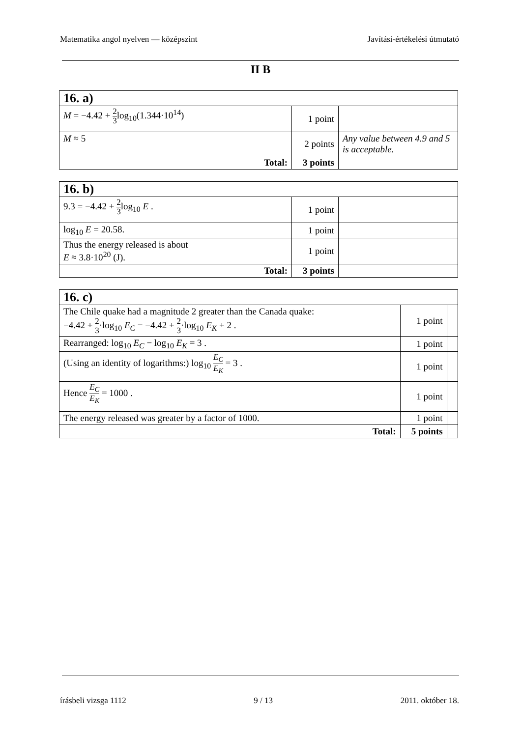Matematika angol nyelven — középszint Javítási-értékelési útmutató
II B
| 16. a) | | |
| --- | --- | --- |
| M = −4.42 + 2 3 log<sub>10</sub>(1.344·10<sup>14</sup>) | 1 point | |
| M ≈ 5 | 2 points | Any value between 4.9 and 5 is acceptable. |
| Total: | 3 points | |
| 16. b) | | |
| --- | --- | --- |
| 9.3 = −4.42 + 2 3 log<sub>10</sub> E . | 1 point | |
| log<sub>10</sub> E = 20.58. | 1 point | |
| Thus the energy released is about E ≈ 3.8·10<sup>20</sup> (J). | 1 point | |
| Total: | 3 points | |
| 16. c) | | |
| --- | --- | --- |
| The Chile quake had a magnitude 2 greater than the Canada quake: −4.42 + 2 3 ·log<sub>10</sub> E<sub>C</sub> = −4.42 + 2 3 ·log<sub>10</sub> E<sub>K</sub> + 2 . | 1 point | |
| Rearranged: log<sub>10</sub> E<sub>C</sub> − log<sub>10</sub> E<sub>K</sub> = 3 . | 1 point | |
| (Using an identity of logarithms:) log<sub>10</sub> E<sub>C</sub> E<sub>K</sub> = 3 . | 1 point | |
| Hence E<sub>C</sub> E<sub>K</sub> = 1000 . | 1 point | |
| The energy released was greater by a factor of 1000. | 1 point | |
| Total: | 5 points | |
írásbeli vizsga 1112 9 / 13 2011. október 18.